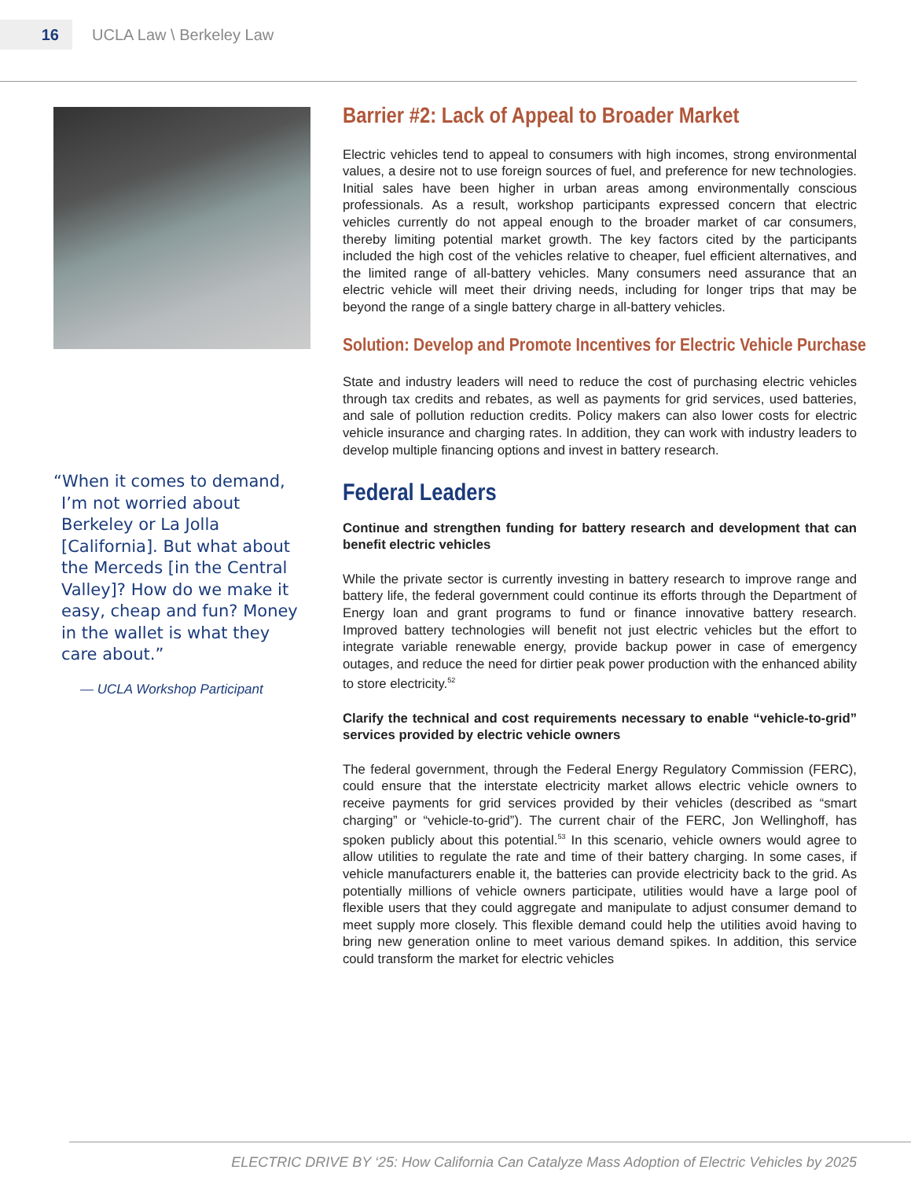16
UCLA Law \ Berkeley Law
“When it comes to demand, I’m not worried about Berkeley or La Jolla [California]. But what about the Merceds [in the Central Valley]? How do we make it easy, cheap and fun? Money in the wallet is what they care about.”
— UCLA Workshop Participant
Barrier #2: Lack of Appeal to Broader Market
Electric vehicles tend to appeal to consumers with high incomes, strong environmental values, a desire not to use foreign sources of fuel, and preference for new technologies. Initial sales have been higher in urban areas among environmentally conscious professionals. As a result, workshop participants expressed concern that electric vehicles currently do not appeal enough to the broader market of car consumers, thereby limiting potential market growth. The key factors cited by the participants included the high cost of the vehicles relative to cheaper, fuel efficient alternatives, and the limited range of all-battery vehicles. Many consumers need assurance that an electric vehicle will meet their driving needs, including for longer trips that may be beyond the range of a single battery charge in all-battery vehicles.
Solution: Develop and Promote Incentives for Electric Vehicle Purchase
State and industry leaders will need to reduce the cost of purchasing electric vehicles through tax credits and rebates, as well as payments for grid services, used batteries, and sale of pollution reduction credits. Policy makers can also lower costs for electric vehicle insurance and charging rates. In addition, they can work with industry leaders to develop multiple financing options and invest in battery research.
Federal Leaders
Continue and strengthen funding for battery research and development that can benefit electric vehicles
While the private sector is currently investing in battery research to improve range and battery life, the federal government could continue its efforts through the Department of Energy loan and grant programs to fund or finance innovative battery research. Improved battery technologies will benefit not just electric vehicles but the effort to integrate variable renewable energy, provide backup power in case of emergency outages, and reduce the need for dirtier peak power production with the enhanced ability to store electricity.<sup>52</sup>
Clarify the technical and cost requirements necessary to enable “vehicle-to-grid” services provided by electric vehicle owners
The federal government, through the Federal Energy Regulatory Commission (FERC), could ensure that the interstate electricity market allows electric vehicle owners to receive payments for grid services provided by their vehicles (described as “smart charging” or “vehicle-to-grid”). The current chair of the FERC, Jon Wellinghoff, has spoken publicly about this potential.<sup>53</sup> In this scenario, vehicle owners would agree to allow utilities to regulate the rate and time of their battery charging. In some cases, if vehicle manufacturers enable it, the batteries can provide electricity back to the grid. As potentially millions of vehicle owners participate, utilities would have a large pool of flexible users that they could aggregate and manipulate to adjust consumer demand to meet supply more closely. This flexible demand could help the utilities avoid having to bring new generation online to meet various demand spikes. In addition, this service could transform the market for electric vehicles
ELECTRIC DRIVE BY ‘25: How California Can Catalyze Mass Adoption of Electric Vehicles by 2025